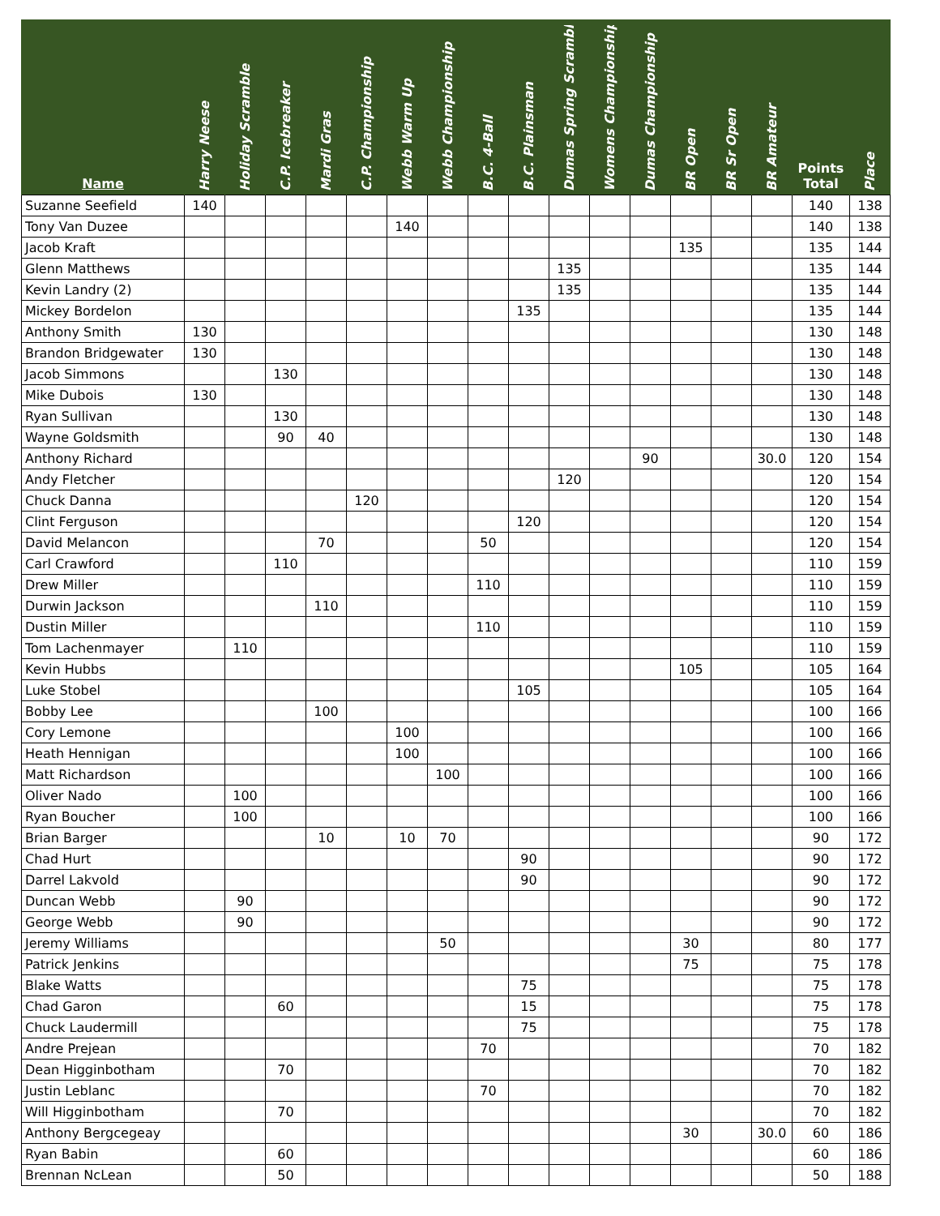| Name | Harry Neese | Holiday Scramble | C.P. Icebreaker | Mardi Gras | C.P. Championship | Webb Warm Up | Webb Championship | B.C. 4-Ball | B.C. Plainsman | Dumas Spring Scramble | Womens Championship | Dumas Championship | BR Open | BR Sr Open | BR Amateur | Points Total | Place |
| --- | --- | --- | --- | --- | --- | --- | --- | --- | --- | --- | --- | --- | --- | --- | --- | --- | --- |
| Suzanne Seefield | 140 | | | | | | | | | | | | | | | 140 | 138 |
| Tony Van Duzee | | | | | | 140 | | | | | | | | | | 140 | 138 |
| Jacob Kraft | | | | | | | | | | | | | 135 | | | 135 | 144 |
| Glenn Matthews | | | | | | | | | | 135 | | | | | | 135 | 144 |
| Kevin Landry (2) | | | | | | | | | | 135 | | | | | | 135 | 144 |
| Mickey Bordelon | | | | | | | | | 135 | | | | | | | 135 | 144 |
| Anthony Smith | 130 | | | | | | | | | | | | | | | 130 | 148 |
| Brandon Bridgewater | 130 | | | | | | | | | | | | | | | 130 | 148 |
| Jacob Simmons | | | 130 | | | | | | | | | | | | | 130 | 148 |
| Mike Dubois | 130 | | | | | | | | | | | | | | | 130 | 148 |
| Ryan Sullivan | | | 130 | | | | | | | | | | | | | 130 | 148 |
| Wayne Goldsmith | | | 90 | 40 | | | | | | | | | | | | 130 | 148 |
| Anthony Richard | | | | | | | | | | | | 90 | | | 30.0 | 120 | 154 |
| Andy Fletcher | | | | | | | | | | 120 | | | | | | 120 | 154 |
| Chuck Danna | | | | | 120 | | | | | | | | | | | 120 | 154 |
| Clint Ferguson | | | | | | | | | 120 | | | | | | | 120 | 154 |
| David Melancon | | | | 70 | | | | 50 | | | | | | | | 120 | 154 |
| Carl Crawford | | | 110 | | | | | | | | | | | | | 110 | 159 |
| Drew Miller | | | | | | | | 110 | | | | | | | | 110 | 159 |
| Durwin Jackson | | | | 110 | | | | | | | | | | | | 110 | 159 |
| Dustin Miller | | | | | | | | 110 | | | | | | | | 110 | 159 |
| Tom Lachenmayer | | 110 | | | | | | | | | | | | | | 110 | 159 |
| Kevin Hubbs | | | | | | | | | | | | | 105 | | | 105 | 164 |
| Luke Stobel | | | | | | | | | 105 | | | | | | | 105 | 164 |
| Bobby Lee | | | | 100 | | | | | | | | | | | | 100 | 166 |
| Cory Lemone | | | | | | 100 | | | | | | | | | | 100 | 166 |
| Heath Hennigan | | | | | | 100 | | | | | | | | | | 100 | 166 |
| Matt Richardson | | | | | | | 100 | | | | | | | | | 100 | 166 |
| Oliver Nado | | 100 | | | | | | | | | | | | | | 100 | 166 |
| Ryan Boucher | | 100 | | | | | | | | | | | | | | 100 | 166 |
| Brian Barger | | | | 10 | | 10 | 70 | | | | | | | | | 90 | 172 |
| Chad Hurt | | | | | | | | | 90 | | | | | | | 90 | 172 |
| Darrel Lakvold | | | | | | | | | 90 | | | | | | | 90 | 172 |
| Duncan Webb | | 90 | | | | | | | | | | | | | | 90 | 172 |
| George Webb | | 90 | | | | | | | | | | | | | | 90 | 172 |
| Jeremy Williams | | | | | | | 50 | | | | | | 30 | | | 80 | 177 |
| Patrick Jenkins | | | | | | | | | | | | | 75 | | | 75 | 178 |
| Blake Watts | | | | | | | | | 75 | | | | | | | 75 | 178 |
| Chad Garon | | | 60 | | | | | | 15 | | | | | | | 75 | 178 |
| Chuck Laudermill | | | | | | | | | 75 | | | | | | | 75 | 178 |
| Andre Prejean | | | | | | | | 70 | | | | | | | | 70 | 182 |
| Dean Higginbotham | | | 70 | | | | | | | | | | | | | 70 | 182 |
| Justin Leblanc | | | | | | | | 70 | | | | | | | | 70 | 182 |
| Will Higginbotham | | | 70 | | | | | | | | | | | | | 70 | 182 |
| Anthony Bergcegeay | | | | | | | | | | | | | 30 | | 30.0 | 60 | 186 |
| Ryan Babin | | | 60 | | | | | | | | | | | | | 60 | 186 |
| Brennan NcLean | | | 50 | | | | | | | | | | | | | 50 | 188 |